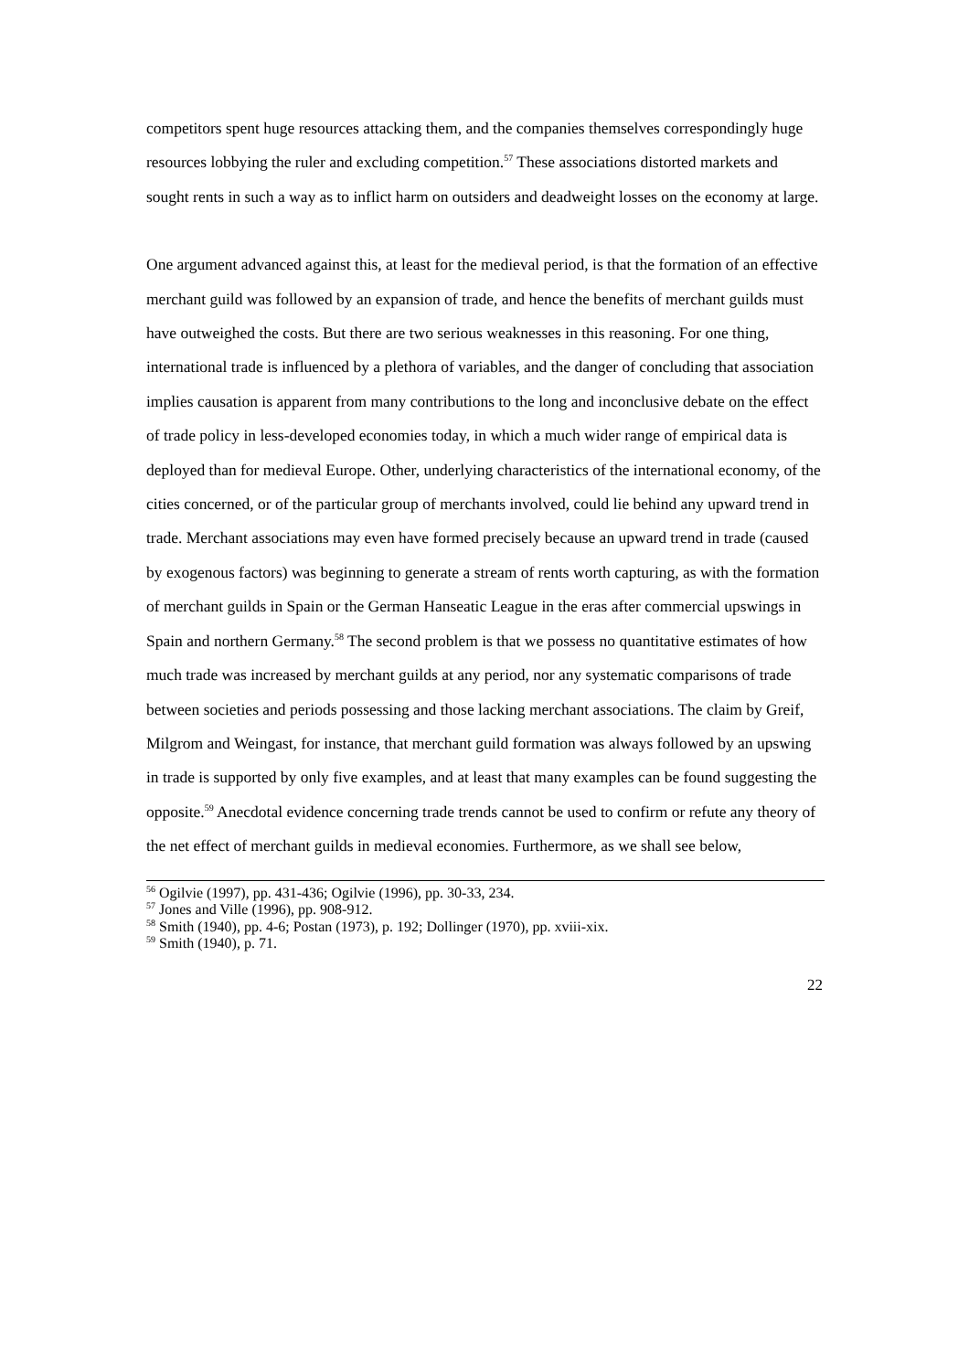competitors spent huge resources attacking them, and the companies themselves correspondingly huge resources lobbying the ruler and excluding competition.<sup>57</sup> These associations distorted markets and sought rents in such a way as to inflict harm on outsiders and deadweight losses on the economy at large.
One argument advanced against this, at least for the medieval period, is that the formation of an effective merchant guild was followed by an expansion of trade, and hence the benefits of merchant guilds must have outweighed the costs. But there are two serious weaknesses in this reasoning. For one thing, international trade is influenced by a plethora of variables, and the danger of concluding that association implies causation is apparent from many contributions to the long and inconclusive debate on the effect of trade policy in less-developed economies today, in which a much wider range of empirical data is deployed than for medieval Europe. Other, underlying characteristics of the international economy, of the cities concerned, or of the particular group of merchants involved, could lie behind any upward trend in trade. Merchant associations may even have formed precisely because an upward trend in trade (caused by exogenous factors) was beginning to generate a stream of rents worth capturing, as with the formation of merchant guilds in Spain or the German Hanseatic League in the eras after commercial upswings in Spain and northern Germany.<sup>58</sup> The second problem is that we possess no quantitative estimates of how much trade was increased by merchant guilds at any period, nor any systematic comparisons of trade between societies and periods possessing and those lacking merchant associations. The claim by Greif, Milgrom and Weingast, for instance, that merchant guild formation was always followed by an upswing in trade is supported by only five examples, and at least that many examples can be found suggesting the opposite.<sup>59</sup> Anecdotal evidence concerning trade trends cannot be used to confirm or refute any theory of the net effect of merchant guilds in medieval economies. Furthermore, as we shall see below,
<sup>56</sup> Ogilvie (1997), pp. 431-436; Ogilvie (1996), pp. 30-33, 234.
<sup>57</sup> Jones and Ville (1996), pp. 908-912.
<sup>58</sup> Smith (1940), pp. 4-6; Postan (1973), p. 192; Dollinger (1970), pp. xviii-xix.
<sup>59</sup> Smith (1940), p. 71.
22